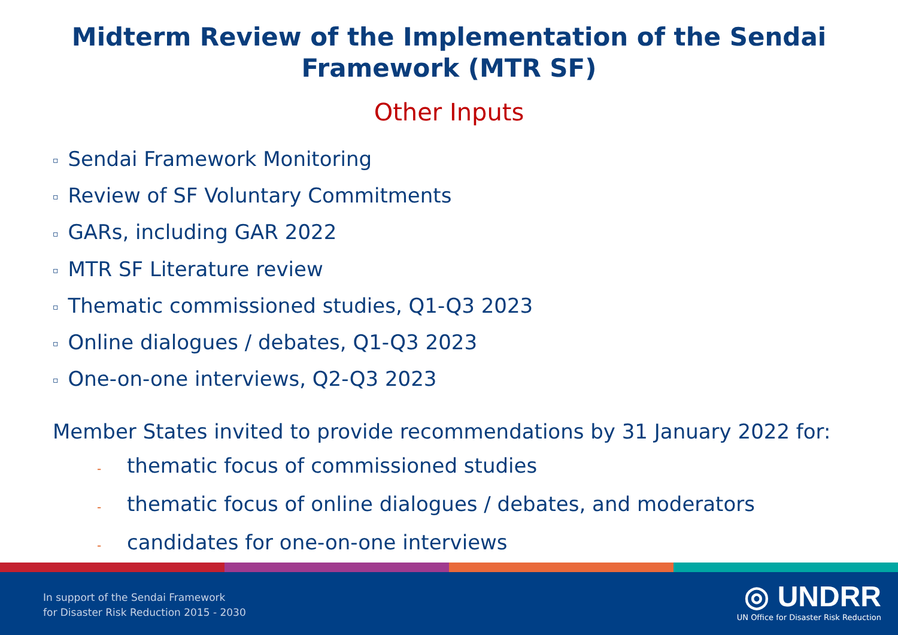Midterm Review of the Implementation of the Sendai
Framework (MTR SF)
Other Inputs
▫ Sendai Framework Monitoring
▫ Review of SF Voluntary Commitments
▫ GARs, including GAR 2022
▫ MTR SF Literature review
▫ Thematic commissioned studies, Q1-Q3 2023
▫ Online dialogues / debates, Q1-Q3 2023
▫ One-on-one interviews, Q2-Q3 2023
Member States invited to provide recommendations by 31 January 2022 for:
- thematic focus of commissioned studies
- thematic focus of online dialogues / debates, and moderators
- candidates for one-on-one interviews
In support of the Sendai Framework
for Disaster Risk Reduction 2015 - 2030
◎ UNDRR
UN Office for Disaster Risk Reduction